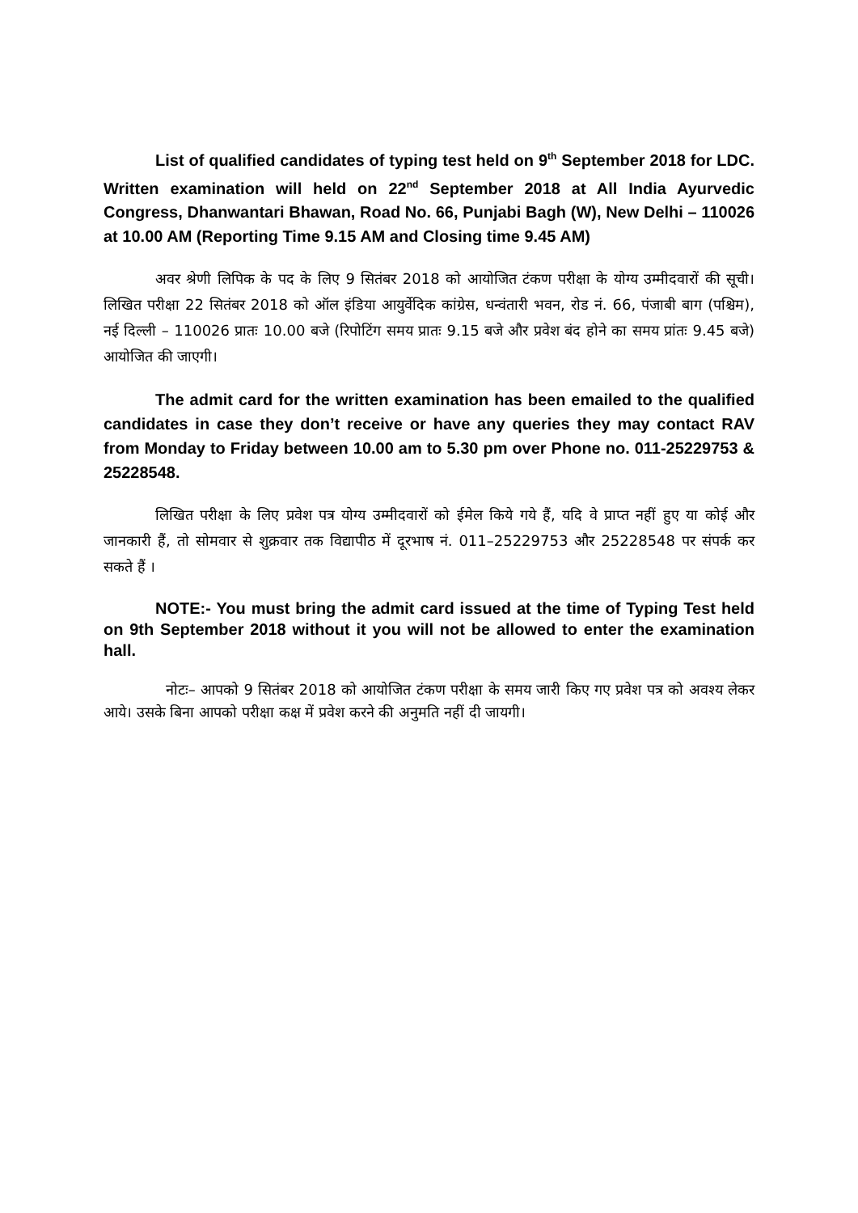List of qualified candidates of typing test held on 9<sup>th</sup> September 2018 for LDC. Written examination will held on 22<sup>nd</sup> September 2018 at All India Ayurvedic Congress, Dhanwantari Bhawan, Road No. 66, Punjabi Bagh (W), New Delhi – 110026 at 10.00 AM (Reporting Time 9.15 AM and Closing time 9.45 AM)
अवर श्रेणी लिपिक के पद के लिए 9 सितंबर 2018 को आयोजित टंकण परीक्षा के योग्य उम्मीदवारों की सूची। लिखित परीक्षा 22 सितंबर 2018 को ऑल इंडिया आयुर्वेदिक कांग्रेस, धन्वंतारी भवन, रोड नं. 66, पंजाबी बाग (पश्चिम), नई दिल्ली – 110026 प्रातः 10.00 बजे (रिपोटिंग समय प्रातः 9.15 बजे और प्रवेश बंद होने का समय प्रांतः 9.45 बजे) आयोजित की जाएगी।
The admit card for the written examination has been emailed to the qualified candidates in case they don’t receive or have any queries they may contact RAV from Monday to Friday between 10.00 am to 5.30 pm over Phone no. 011-25229753 & 25228548.
लिखित परीक्षा के लिए प्रवेश पत्र योग्य उम्मीदवारों को ईमेल किये गये हैं, यदि वे प्राप्त नहीं हुए या कोई और जानकारी हैं, तो सोमवार से शुक्रवार तक विद्यापीठ में दूरभाष नं. 011–25229753 और 25228548 पर संपर्क कर सकते हैं ।
NOTE:- You must bring the admit card issued at the time of Typing Test held on 9th September 2018 without it you will not be allowed to enter the examination hall.
नोटः– आपको 9 सितंबर 2018 को आयोजित टंकण परीक्षा के समय जारी किए गए प्रवेश पत्र को अवश्य लेकर आये। उसके बिना आपको परीक्षा कक्ष में प्रवेश करने की अनुमति नहीं दी जायगी।